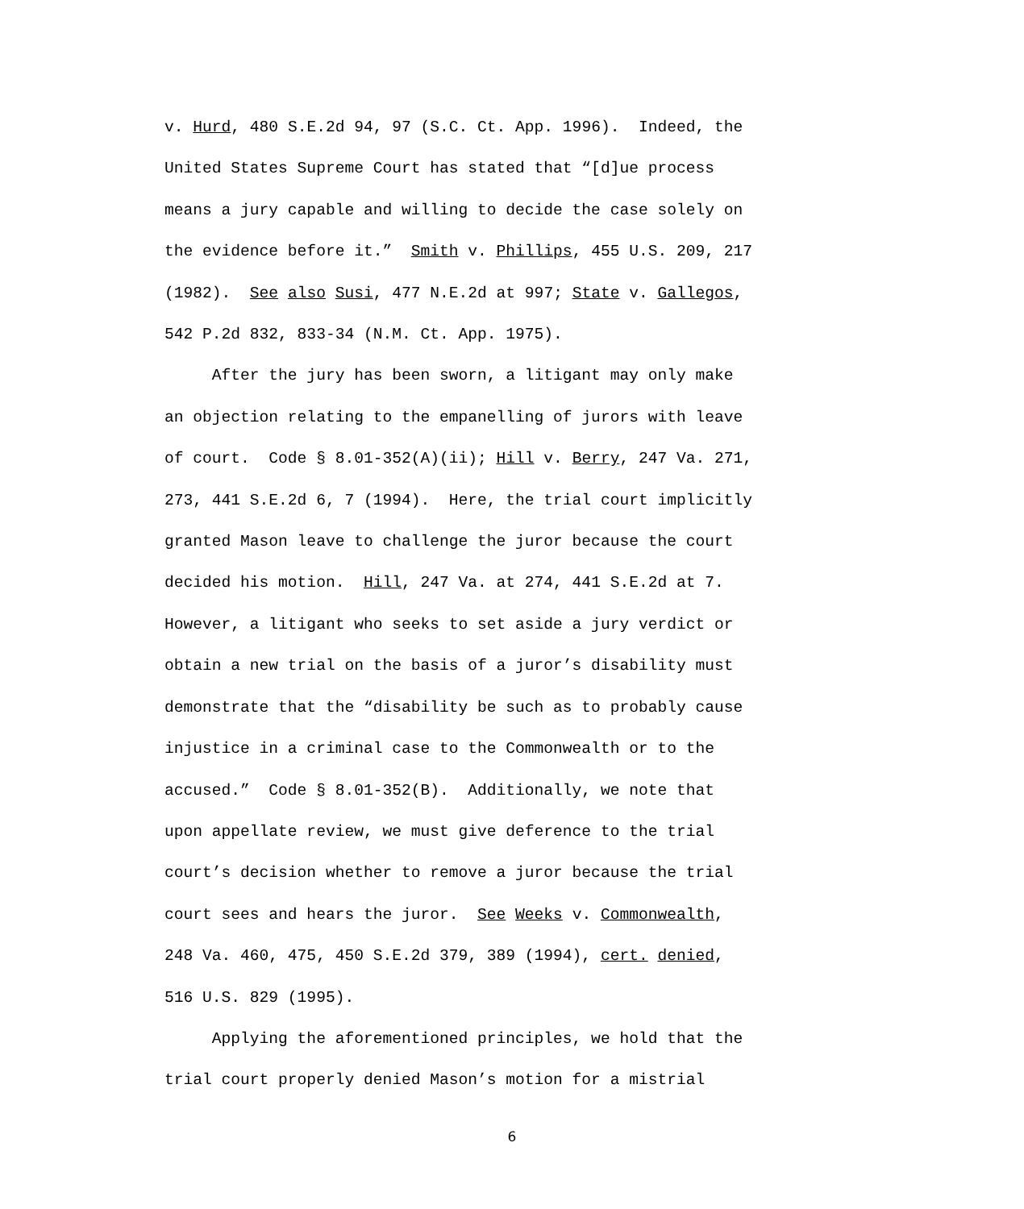v. Hurd, 480 S.E.2d 94, 97 (S.C. Ct. App. 1996). Indeed, the
United States Supreme Court has stated that “[d]ue process
means a jury capable and willing to decide the case solely on
the evidence before it.” Smith v. Phillips, 455 U.S. 209, 217
(1982). See also Susi, 477 N.E.2d at 997; State v. Gallegos,
542 P.2d 832, 833-34 (N.M. Ct. App. 1975).
After the jury has been sworn, a litigant may only make
an objection relating to the empanelling of jurors with leave
of court. Code § 8.01-352(A)(ii); Hill v. Berry, 247 Va. 271,
273, 441 S.E.2d 6, 7 (1994). Here, the trial court implicitly
granted Mason leave to challenge the juror because the court
decided his motion. Hill, 247 Va. at 274, 441 S.E.2d at 7.
However, a litigant who seeks to set aside a jury verdict or
obtain a new trial on the basis of a juror’s disability must
demonstrate that the “disability be such as to probably cause
injustice in a criminal case to the Commonwealth or to the
accused.” Code § 8.01-352(B). Additionally, we note that
upon appellate review, we must give deference to the trial
court’s decision whether to remove a juror because the trial
court sees and hears the juror. See Weeks v. Commonwealth,
248 Va. 460, 475, 450 S.E.2d 379, 389 (1994), cert. denied,
516 U.S. 829 (1995).
Applying the aforementioned principles, we hold that the
trial court properly denied Mason’s motion for a mistrial
6